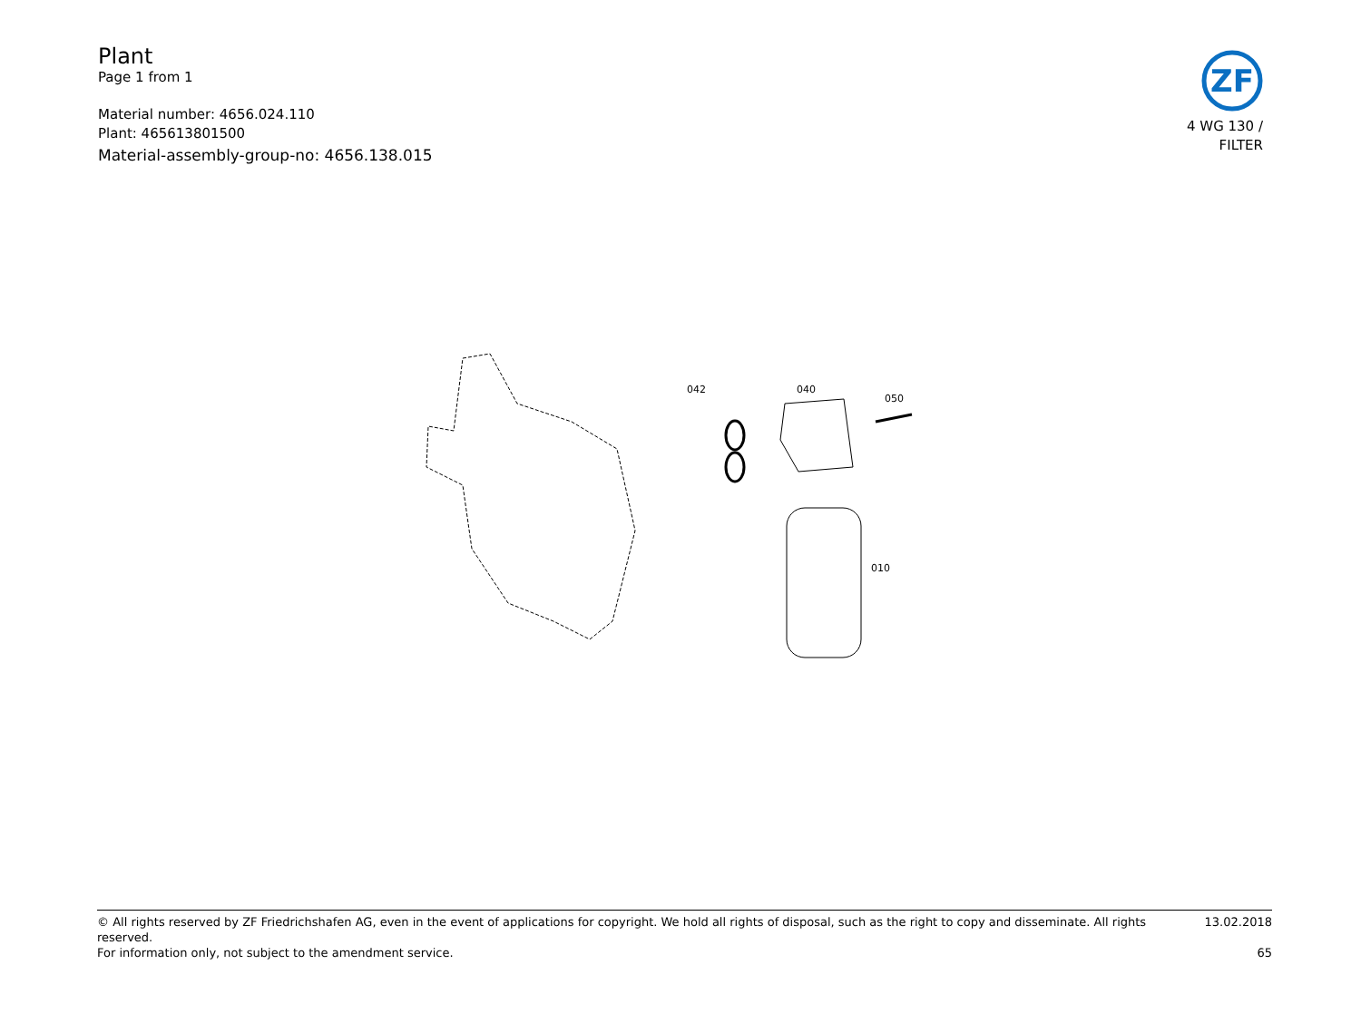Plant
Page 1 from 1
Material number: 4656.024.110
Plant: 465613801500
Material-assembly-group-no: 4656.138.015
ZF
4 WG 130 /
FILTER
042
040
050
010
© All rights reserved by ZF Friedrichshafen AG, even in the event of applications for copyright. We hold all rights of disposal, such as the right to copy and disseminate. All rights reserved. 13.02.2018
For information only, not subject to the amendment service. 65